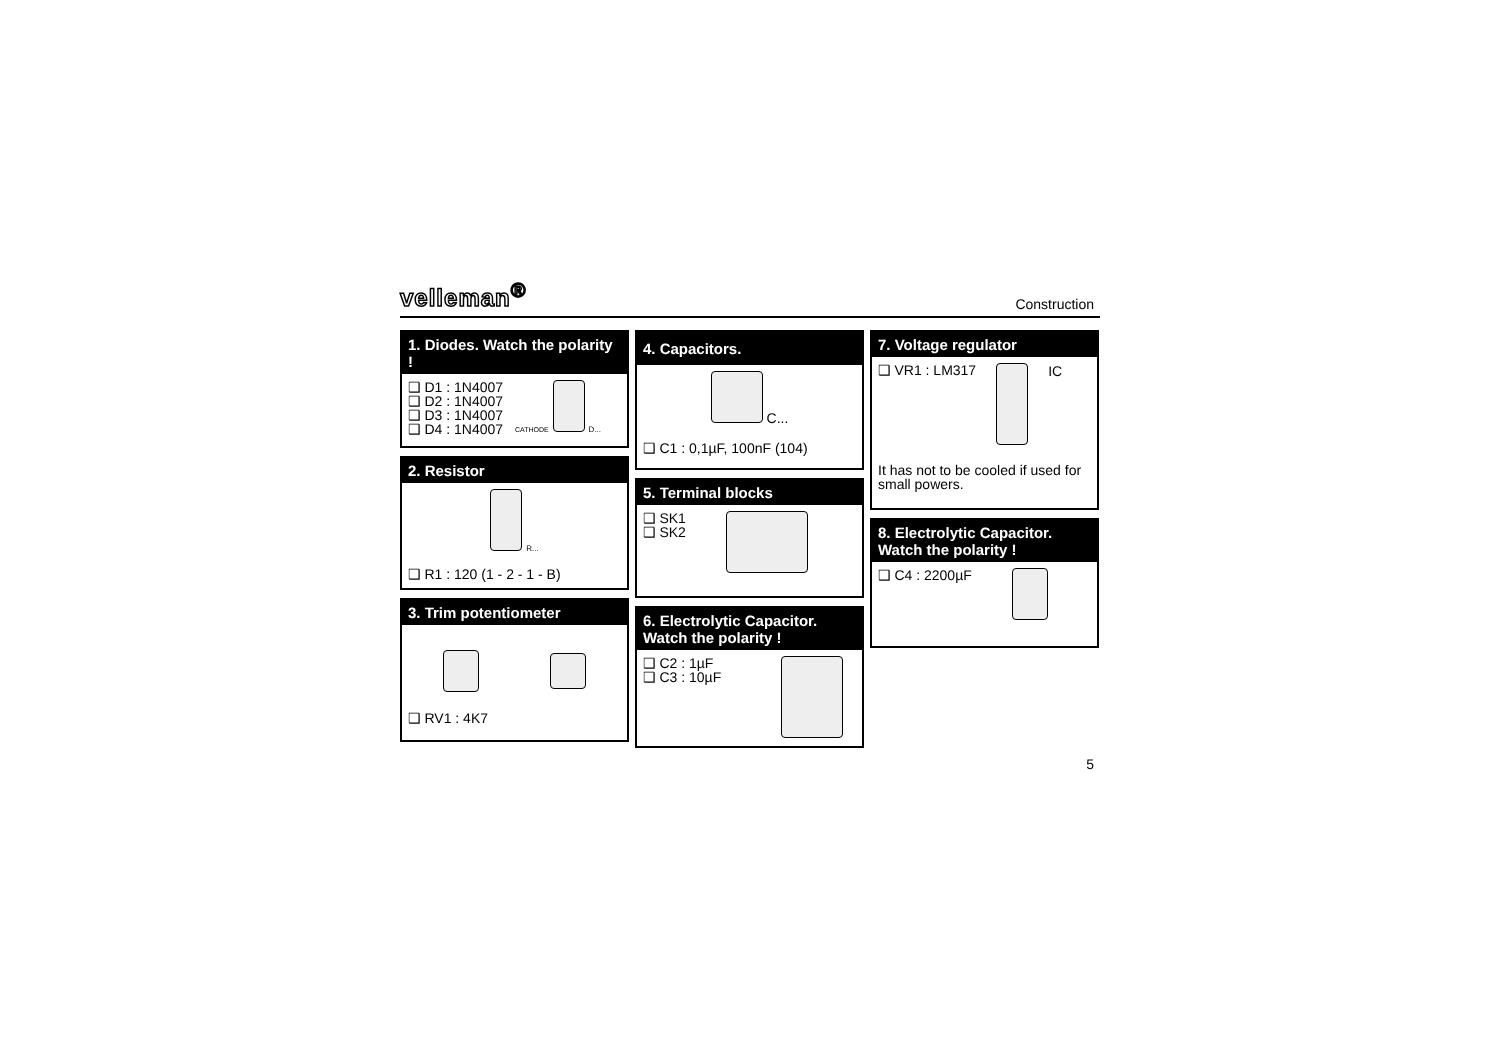velleman<sup>®</sup> Construction
1. Diodes. Watch the polarity !
❑ D1 : 1N4007
❑ D2 : 1N4007
❑ D3 : 1N4007
❑ D4 : 1N4007
CATHODE D...
2. Resistor
R...
❑ R1 : 120 (1 - 2 - 1 - B)
3. Trim potentiometer
❑ RV1 : 4K7
4. Capacitors.
C...
❑ C1 : 0,1µF, 100nF (104)
5. Terminal blocks
❑ SK1
❑ SK2
6. Electrolytic Capacitor.
Watch the polarity !
❑ C2 : 1µF
❑ C3 : 10µF
7. Voltage regulator
❑ VR1 : LM317
IC
It has not to be cooled if used for small powers.
8. Electrolytic Capacitor.
Watch the polarity !
❑ C4 : 2200µF
5